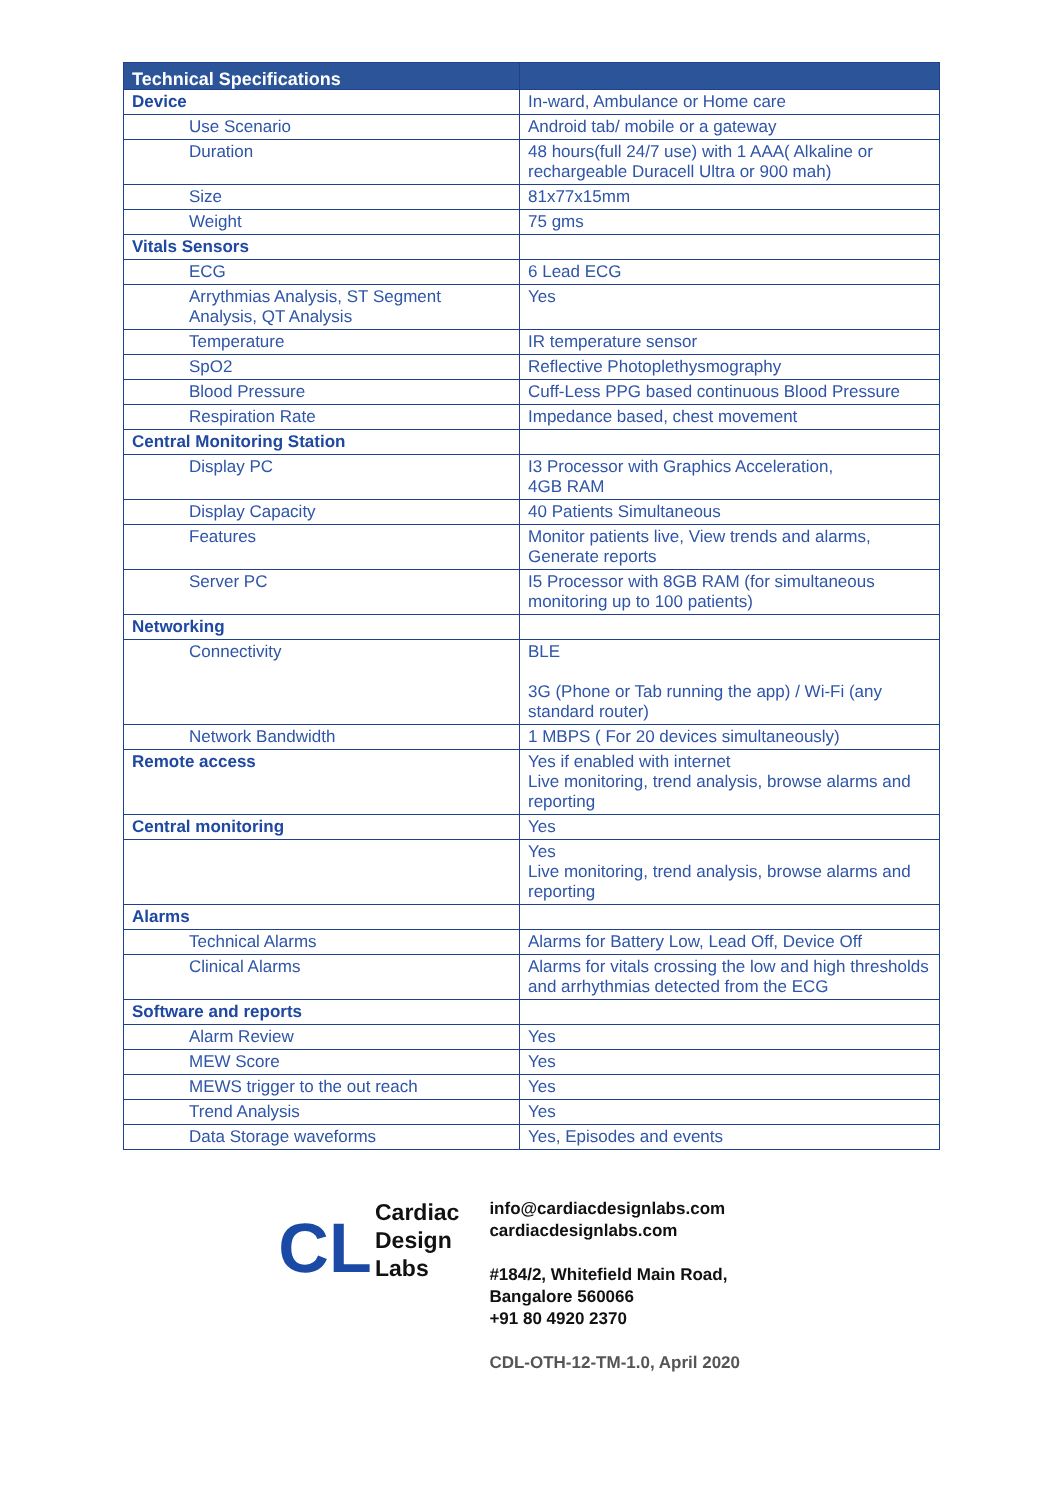| Technical Specifications | |
| --- | --- |
| Device | In-ward, Ambulance or Home care |
| Use Scenario | Android tab/ mobile or a gateway |
| Duration | 48 hours(full 24/7 use) with 1 AAA( Alkaline or rechargeable Duracell Ultra or 900 mah) |
| Size | 81x77x15mm |
| Weight | 75 gms |
| Vitals Sensors | |
| ECG | 6 Lead ECG |
| Arrythmias Analysis, ST Segment Analysis, QT Analysis | Yes |
| Temperature | IR temperature sensor |
| SpO2 | Reflective Photoplethysmography |
| Blood Pressure | Cuff-Less PPG based continuous Blood Pressure |
| Respiration Rate | Impedance based, chest movement |
| Central Monitoring Station | |
| Display PC | I3 Processor with Graphics Acceleration, 4GB RAM |
| Display Capacity | 40 Patients Simultaneous |
| Features | Monitor patients live, View trends and alarms, Generate reports |
| Server PC | I5 Processor with 8GB RAM (for simultaneous monitoring up to 100 patients) |
| Networking | |
| Connectivity | BLE 3G (Phone or Tab running the app) / Wi-Fi (any standard router) |
| Network Bandwidth | 1 MBPS ( For 20 devices simultaneously) |
| Remote access | Yes if enabled with internet Live monitoring, trend analysis, browse alarms and reporting |
| Central monitoring | Yes |
| | Yes Live monitoring, trend analysis, browse alarms and reporting |
| Alarms | |
| Technical Alarms | Alarms for Battery Low, Lead Off, Device Off |
| Clinical Alarms | Alarms for vitals crossing the low and high thresholds and arrhythmias detected from the ECG |
| Software and reports | |
| Alarm Review | Yes |
| MEW Score | Yes |
| MEWS trigger to the out reach | Yes |
| Trend Analysis | Yes |
| Data Storage waveforms | Yes, Episodes and events |
CL
Cardiac
Design
Labs
info@cardiacdesignlabs.com
cardiacdesignlabs.com
#184/2, Whitefield Main Road,
Bangalore 560066
+91 80 4920 2370
CDL-OTH-12-TM-1.0, April 2020